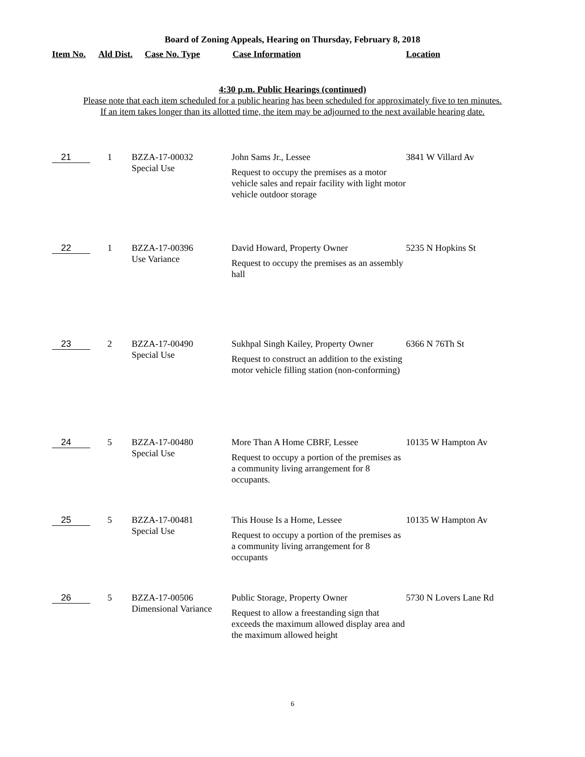Board of Zoning Appeals, Hearing on Thursday, February 8, 2018
Item No. Ald Dist. Case No. Type Case Information Location
4:30 p.m. Public Hearings (continued)
Please note that each item scheduled for a public hearing has been scheduled for approximately five to ten minutes.
If an item takes longer than its allotted time, the item may be adjourned to the next available hearing date.
| 21 | 1 | BZZA-17-00032 Special Use | John Sams Jr., Lessee Request to occupy the premises as a motor vehicle sales and repair facility with light motor vehicle outdoor storage | 3841 W Villard Av |
| 22 | 1 | BZZA-17-00396 Use Variance | David Howard, Property Owner Request to occupy the premises as an assembly hall | 5235 N Hopkins St |
| 23 | 2 | BZZA-17-00490 Special Use | Sukhpal Singh Kailey, Property Owner Request to construct an addition to the existing motor vehicle filling station (non-conforming) | 6366 N 76Th St |
| 24 | 5 | BZZA-17-00480 Special Use | More Than A Home CBRF, Lessee Request to occupy a portion of the premises as a community living arrangement for 8 occupants. | 10135 W Hampton Av |
| 25 | 5 | BZZA-17-00481 Special Use | This House Is a Home, Lessee Request to occupy a portion of the premises as a community living arrangement for 8 occupants | 10135 W Hampton Av |
| 26 | 5 | BZZA-17-00506 Dimensional Variance | Public Storage, Property Owner Request to allow a freestanding sign that exceeds the maximum allowed display area and the maximum allowed height | 5730 N Lovers Lane Rd |
6